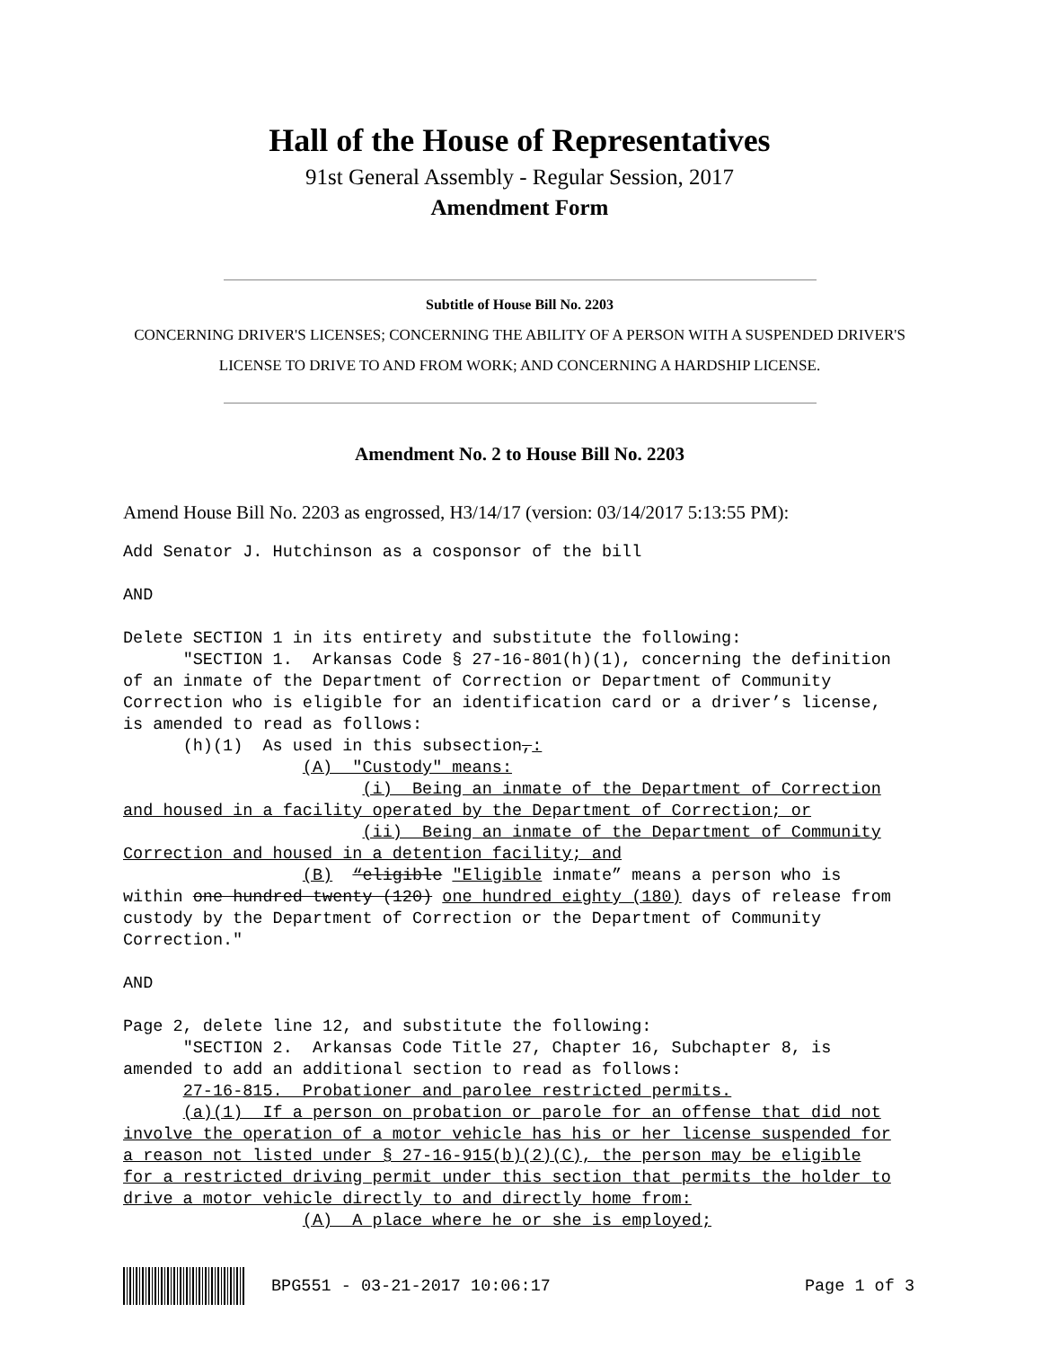Hall of the House of Representatives
91st General Assembly - Regular Session, 2017
Amendment Form
Subtitle of House Bill No. 2203
CONCERNING DRIVER'S LICENSES; CONCERNING THE ABILITY OF A PERSON WITH A SUSPENDED DRIVER'S LICENSE TO DRIVE TO AND FROM WORK; AND CONCERNING A HARDSHIP LICENSE.
Amendment No. 2 to House Bill No. 2203
Amend House Bill No. 2203 as engrossed, H3/14/17 (version: 03/14/2017 5:13:55 PM):
Add Senator J. Hutchinson as a cosponsor of the bill

AND

Delete SECTION 1 in its entirety and substitute the following:
      "SECTION 1.  Arkansas Code § 27-16-801(h)(1), concerning the definition
of an inmate of the Department of Correction or Department of Community
Correction who is eligible for an identification card or a driver’s license,
is amended to read as follows:
      (h)(1)  As used in this subsection,:
                  (A)  "Custody" means:
                        (i)  Being an inmate of the Department of Correction
and housed in a facility operated by the Department of Correction; or
                        (ii)  Being an inmate of the Department of Community
Correction and housed in a detention facility; and
                  (B)  “eligible "Eligible inmate” means a person who is
within one hundred twenty (120) one hundred eighty (180) days of release from
custody by the Department of Correction or the Department of Community
Correction."

AND

Page 2, delete line 12, and substitute the following:
      "SECTION 2.  Arkansas Code Title 27, Chapter 16, Subchapter 8, is
amended to add an additional section to read as follows:
      27-16-815.  Probationer and parolee restricted permits.
      (a)(1)  If a person on probation or parole for an offense that did not
involve the operation of a motor vehicle has his or her license suspended for
a reason not listed under § 27-16-915(b)(2)(C), the person may be eligible
for a restricted driving permit under this section that permits the holder to
drive a motor vehicle directly to and directly home from:
                  (A)  A place where he or she is employed;
BPG551 - 03-21-2017 10:06:17 Page 1 of 3